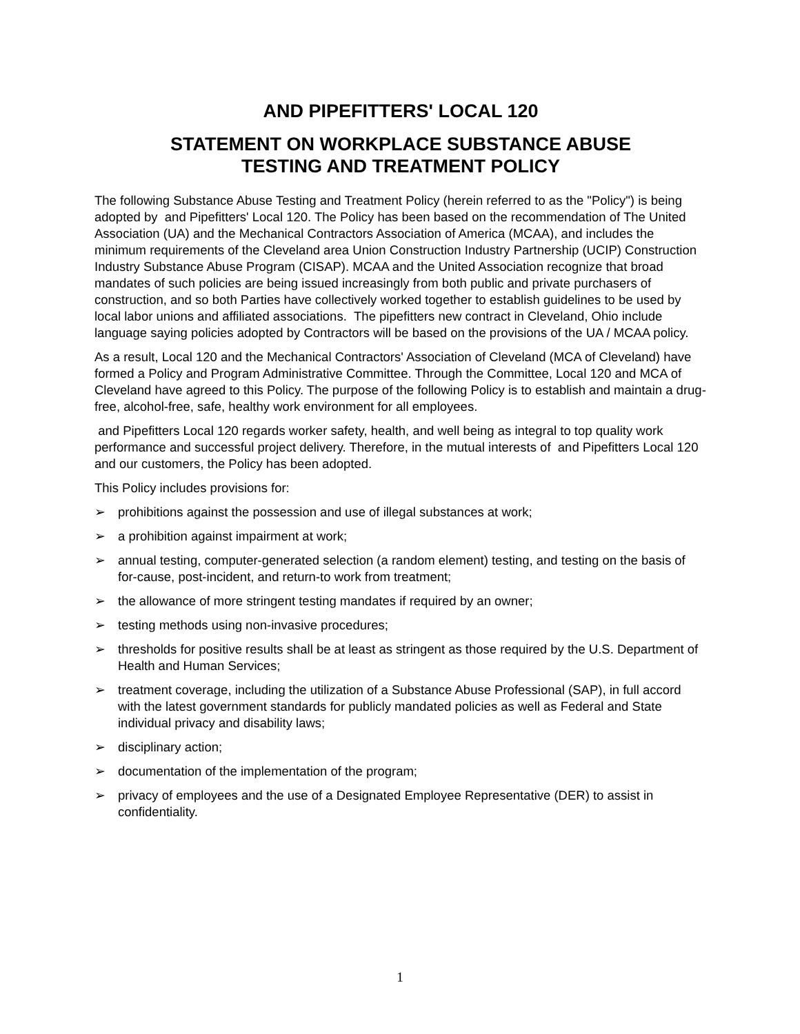AND PIPEFITTERS' LOCAL 120
STATEMENT ON WORKPLACE SUBSTANCE ABUSE
TESTING AND TREATMENT POLICY
The following Substance Abuse Testing and Treatment Policy (herein referred to as the "Policy") is being adopted by and Pipefitters' Local 120. The Policy has been based on the recommendation of The United Association (UA) and the Mechanical Contractors Association of America (MCAA), and includes the minimum requirements of the Cleveland area Union Construction Industry Partnership (UCIP) Construction Industry Substance Abuse Program (CISAP). MCAA and the United Association recognize that broad mandates of such policies are being issued increasingly from both public and private purchasers of construction, and so both Parties have collectively worked together to establish guidelines to be used by local labor unions and affiliated associations. The pipefitters new contract in Cleveland, Ohio include language saying policies adopted by Contractors will be based on the provisions of the UA / MCAA policy.
As a result, Local 120 and the Mechanical Contractors' Association of Cleveland (MCA of Cleveland) have formed a Policy and Program Administrative Committee. Through the Committee, Local 120 and MCA of Cleveland have agreed to this Policy. The purpose of the following Policy is to establish and maintain a drug-free, alcohol-free, safe, healthy work environment for all employees.
and Pipefitters Local 120 regards worker safety, health, and well being as integral to top quality work performance and successful project delivery. Therefore, in the mutual interests of and Pipefitters Local 120 and our customers, the Policy has been adopted.
This Policy includes provisions for:
➢ prohibitions against the possession and use of illegal substances at work;
➢ a prohibition against impairment at work;
➢ annual testing, computer-generated selection (a random element) testing, and testing on the basis of for-cause, post-incident, and return-to work from treatment;
➢ the allowance of more stringent testing mandates if required by an owner;
➢ testing methods using non-invasive procedures;
➢ thresholds for positive results shall be at least as stringent as those required by the U.S. Department of Health and Human Services;
➢ treatment coverage, including the utilization of a Substance Abuse Professional (SAP), in full accord with the latest government standards for publicly mandated policies as well as Federal and State individual privacy and disability laws;
➢ disciplinary action;
➢ documentation of the implementation of the program;
➢ privacy of employees and the use of a Designated Employee Representative (DER) to assist in confidentiality.
1